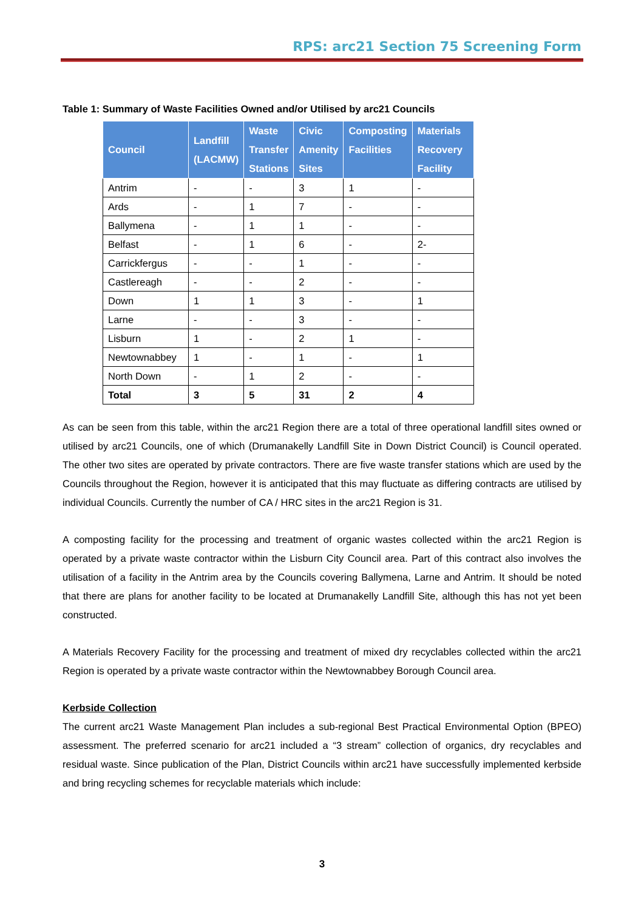RPS: arc21 Section 75 Screening Form
Table 1: Summary of Waste Facilities Owned and/or Utilised by arc21 Councils
| Council | Landfill (LACMW) | Waste Transfer Stations | Civic Amenity Sites | Composting Facilities | Materials Recovery Facility |
| --- | --- | --- | --- | --- | --- |
| Antrim | - | - | 3 | 1 | - |
| Ards | - | 1 | 7 | - | - |
| Ballymena | - | 1 | 1 | - | - |
| Belfast | - | 1 | 6 | - | 2- |
| Carrickfergus | - | - | 1 | - | - |
| Castlereagh | - | - | 2 | - | - |
| Down | 1 | 1 | 3 | - | 1 |
| Larne | - | - | 3 | - | - |
| Lisburn | 1 | - | 2 | 1 | - |
| Newtownabbey | 1 | - | 1 | - | 1 |
| North Down | - | 1 | 2 | - | - |
| Total | 3 | 5 | 31 | 2 | 4 |
As can be seen from this table, within the arc21 Region there are a total of three operational landfill sites owned or utilised by arc21 Councils, one of which (Drumanakelly Landfill Site in Down District Council) is Council operated. The other two sites are operated by private contractors. There are five waste transfer stations which are used by the Councils throughout the Region, however it is anticipated that this may fluctuate as differing contracts are utilised by individual Councils. Currently the number of CA / HRC sites in the arc21 Region is 31.
A composting facility for the processing and treatment of organic wastes collected within the arc21 Region is operated by a private waste contractor within the Lisburn City Council area. Part of this contract also involves the utilisation of a facility in the Antrim area by the Councils covering Ballymena, Larne and Antrim. It should be noted that there are plans for another facility to be located at Drumanakelly Landfill Site, although this has not yet been constructed.
A Materials Recovery Facility for the processing and treatment of mixed dry recyclables collected within the arc21 Region is operated by a private waste contractor within the Newtownabbey Borough Council area.
Kerbside Collection
The current arc21 Waste Management Plan includes a sub-regional Best Practical Environmental Option (BPEO) assessment. The preferred scenario for arc21 included a “3 stream” collection of organics, dry recyclables and residual waste. Since publication of the Plan, District Councils within arc21 have successfully implemented kerbside and bring recycling schemes for recyclable materials which include:
3